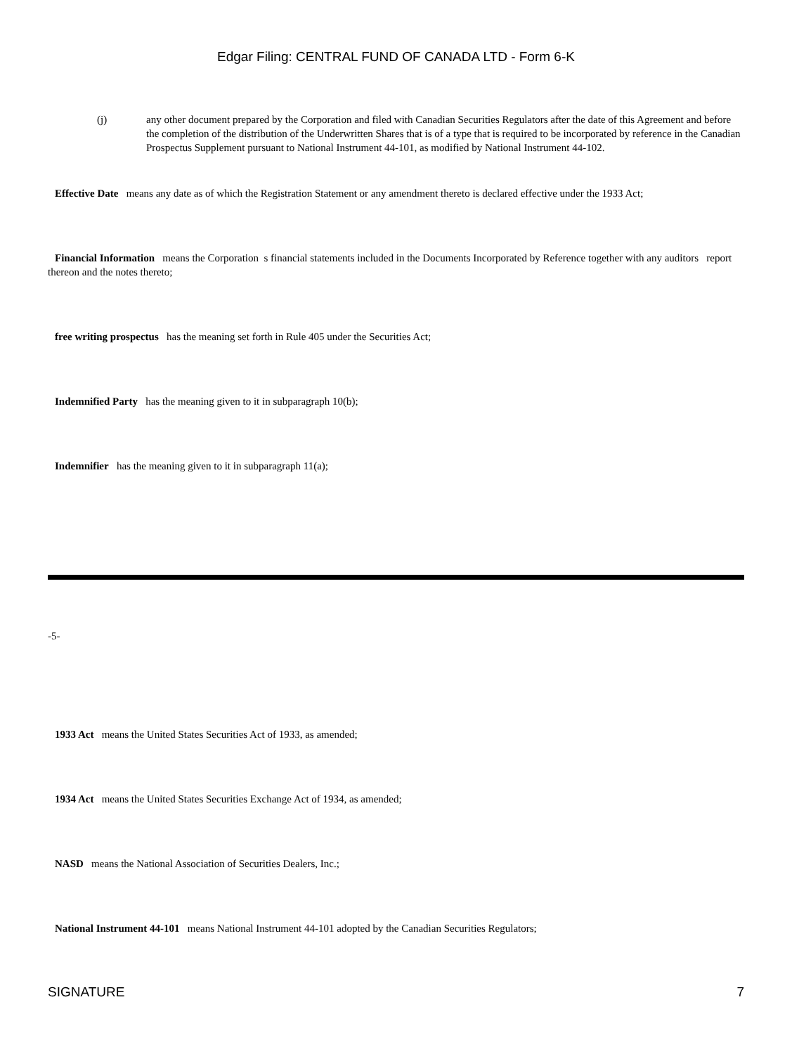Edgar Filing: CENTRAL FUND OF CANADA LTD - Form 6-K
(j) any other document prepared by the Corporation and filed with Canadian Securities Regulators after the date of this Agreement and before the completion of the distribution of the Underwritten Shares that is of a type that is required to be incorporated by reference in the Canadian Prospectus Supplement pursuant to National Instrument 44-101, as modified by National Instrument 44-102.
Effective Date means any date as of which the Registration Statement or any amendment thereto is declared effective under the 1933 Act;
Financial Information means the Corporation s financial statements included in the Documents Incorporated by Reference together with any auditors report thereon and the notes thereto;
free writing prospectus has the meaning set forth in Rule 405 under the Securities Act;
Indemnified Party has the meaning given to it in subparagraph 10(b);
Indemnifier has the meaning given to it in subparagraph 11(a);
-5-
1933 Act means the United States Securities Act of 1933, as amended;
1934 Act means the United States Securities Exchange Act of 1934, as amended;
NASD means the National Association of Securities Dealers, Inc.;
National Instrument 44-101 means National Instrument 44-101 adopted by the Canadian Securities Regulators;
SIGNATURE 7